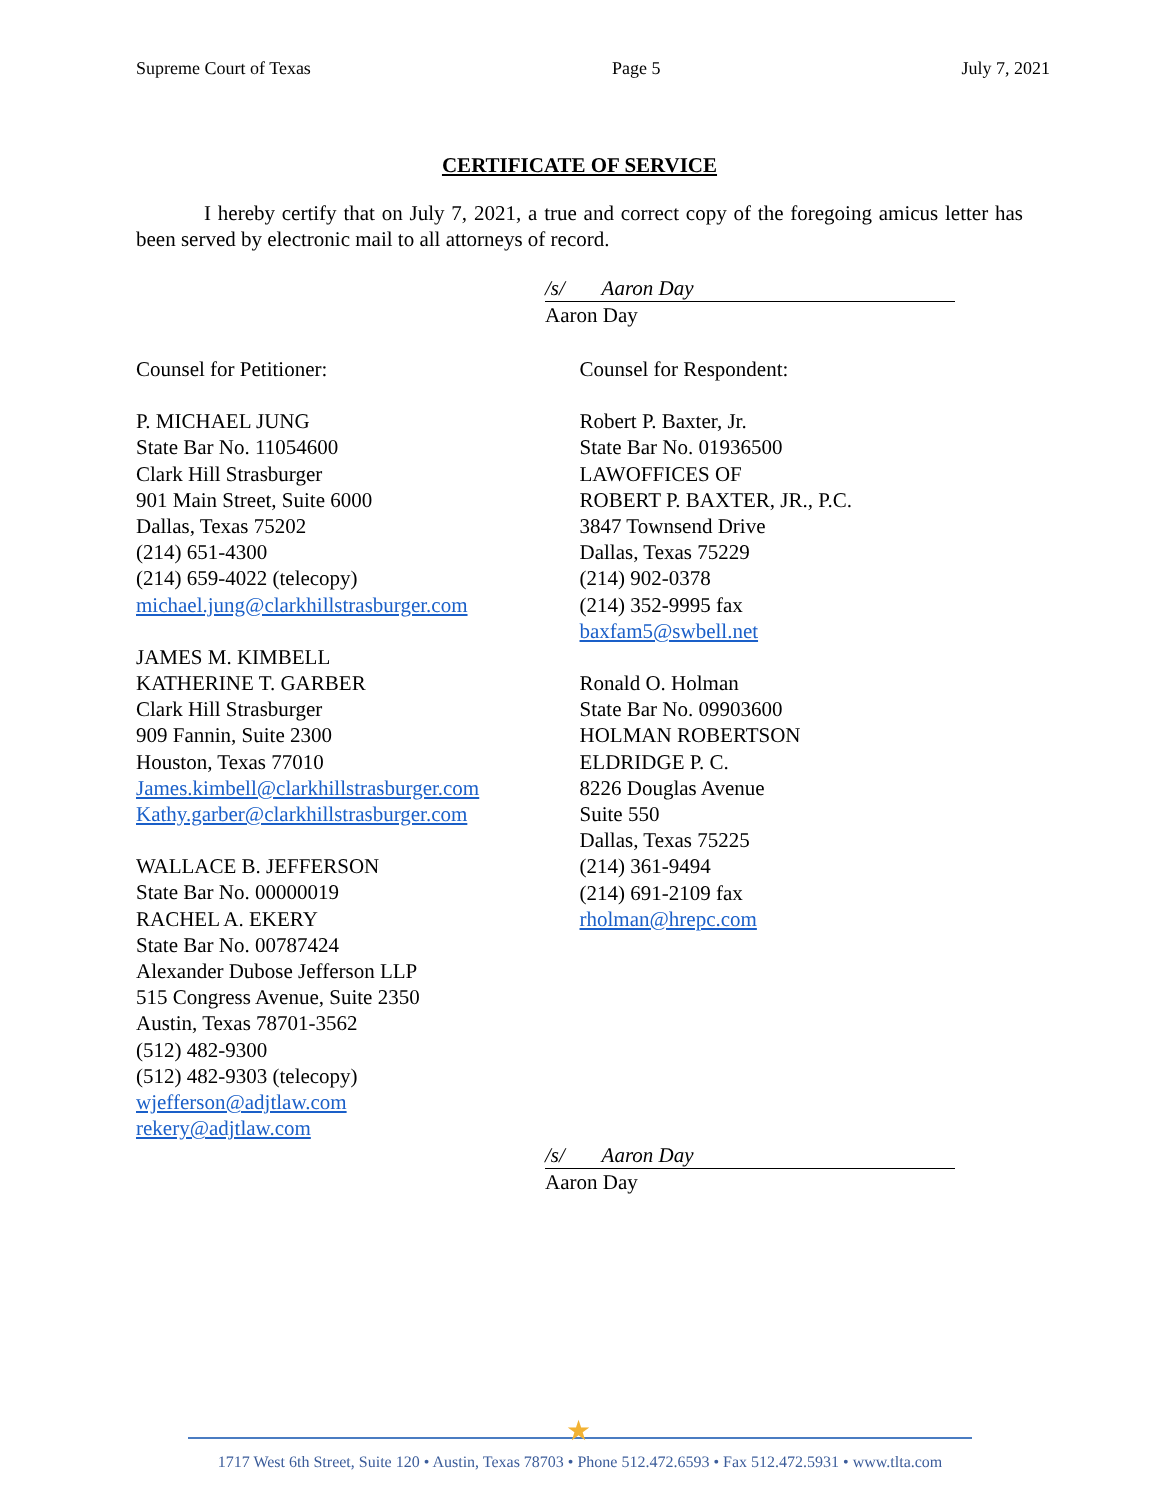Supreme Court of Texas Page 5 July 7, 2021
CERTIFICATE OF SERVICE
I hereby certify that on July 7, 2021, a true and correct copy of the foregoing amicus letter has been served by electronic mail to all attorneys of record.
/s/ Aaron Day
Aaron Day
Counsel for Petitioner:
P. MICHAEL JUNG
State Bar No. 11054600
Clark Hill Strasburger
901 Main Street, Suite 6000
Dallas, Texas 75202
(214) 651-4300
(214) 659-4022 (telecopy)
michael.jung@clarkhillstrasburger.com
JAMES M. KIMBELL
KATHERINE T. GARBER
Clark Hill Strasburger
909 Fannin, Suite 2300
Houston, Texas 77010
James.kimbell@clarkhillstrasburger.com
Kathy.garber@clarkhillstrasburger.com
WALLACE B. JEFFERSON
State Bar No. 00000019
RACHEL A. EKERY
State Bar No. 00787424
Alexander Dubose Jefferson LLP
515 Congress Avenue, Suite 2350
Austin, Texas 78701-3562
(512) 482-9300
(512) 482-9303 (telecopy)
wjefferson@adjtlaw.com
rekery@adjtlaw.com
Counsel for Respondent:
Robert P. Baxter, Jr.
State Bar No. 01936500
LAWOFFICES OF
ROBERT P. BAXTER, JR., P.C.
3847 Townsend Drive
Dallas, Texas 75229
(214) 902-0378
(214) 352-9995 fax
baxfam5@swbell.net
Ronald O. Holman
State Bar No. 09903600
HOLMAN ROBERTSON
ELDRIDGE P. C.
8226 Douglas Avenue
Suite 550
Dallas, Texas 75225
(214) 361-9494
(214) 691-2109 fax
rholman@hrepc.com
/s/ Aaron Day
Aaron Day
★
1717 West 6th Street, Suite 120 • Austin, Texas 78703 • Phone 512.472.6593 • Fax 512.472.5931 • www.tlta.com